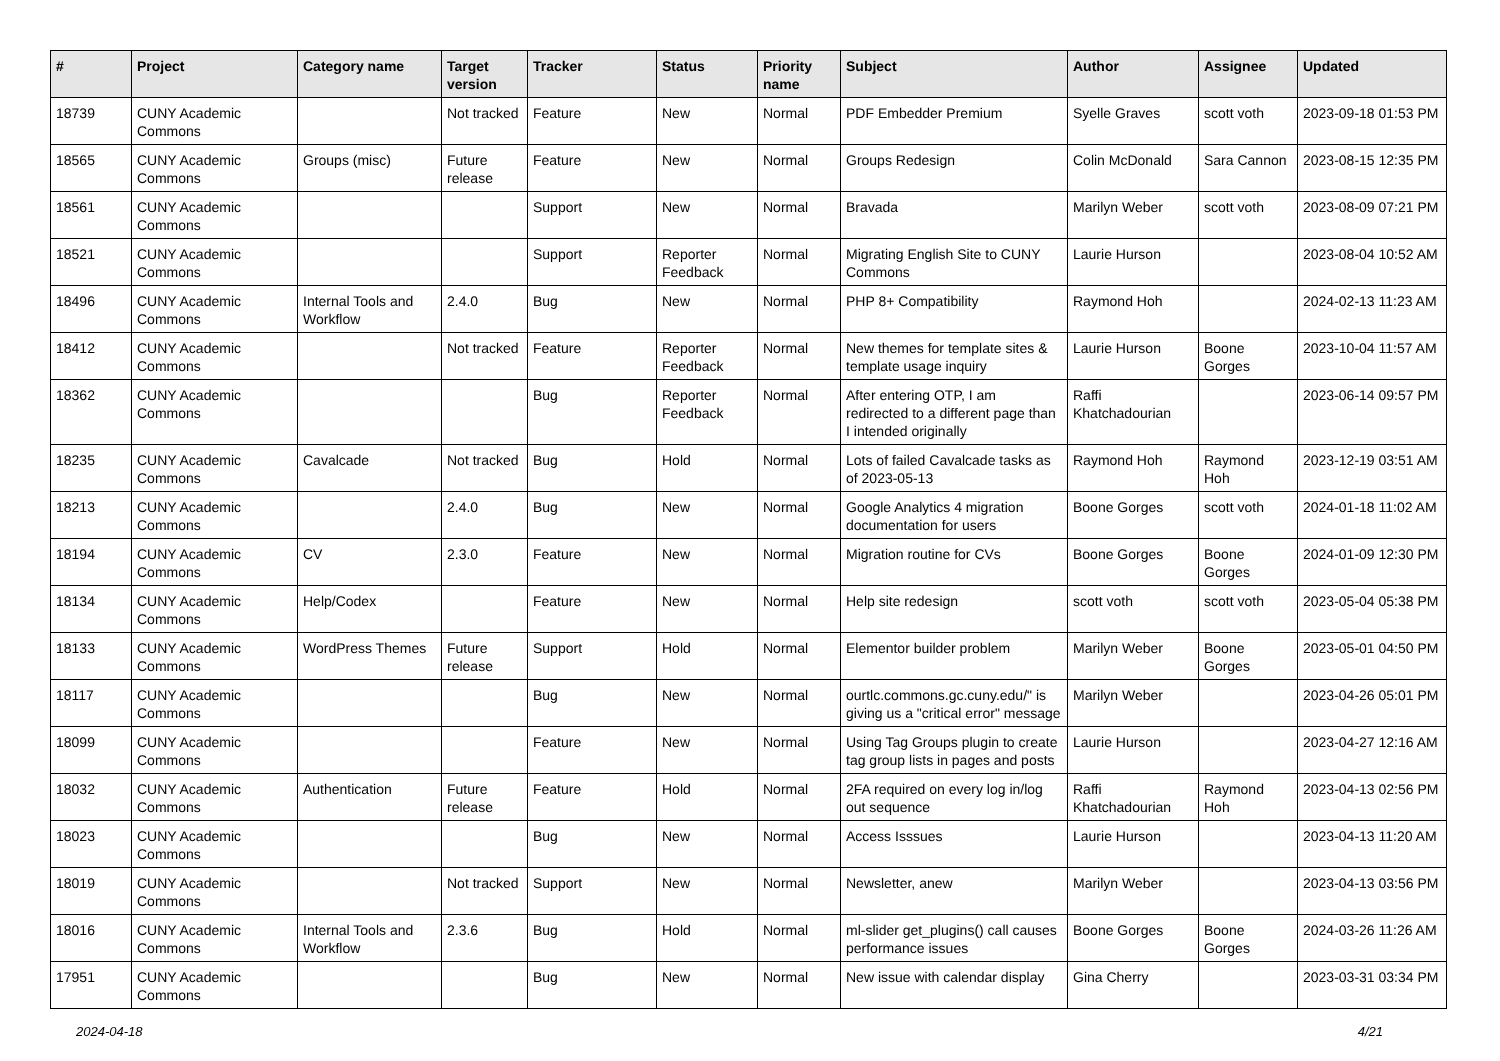| # | Project | Category name | Target version | Tracker | Status | Priority name | Subject | Author | Assignee | Updated |
| --- | --- | --- | --- | --- | --- | --- | --- | --- | --- | --- |
| 18739 | CUNY Academic Commons | | Not tracked | Feature | New | Normal | PDF Embedder Premium | Syelle Graves | scott voth | 2023-09-18 01:53 PM |
| 18565 | CUNY Academic Commons | Groups (misc) | Future release | Feature | New | Normal | Groups Redesign | Colin McDonald | Sara Cannon | 2023-08-15 12:35 PM |
| 18561 | CUNY Academic Commons | | | Support | New | Normal | Bravada | Marilyn Weber | scott voth | 2023-08-09 07:21 PM |
| 18521 | CUNY Academic Commons | | | Support | Reporter Feedback | Normal | Migrating English Site to CUNY Commons | Laurie Hurson | | 2023-08-04 10:52 AM |
| 18496 | CUNY Academic Commons | Internal Tools and Workflow | 2.4.0 | Bug | New | Normal | PHP 8+ Compatibility | Raymond Hoh | | 2024-02-13 11:23 AM |
| 18412 | CUNY Academic Commons | | Not tracked | Feature | Reporter Feedback | Normal | New themes for template sites & template usage inquiry | Laurie Hurson | Boone Gorges | 2023-10-04 11:57 AM |
| 18362 | CUNY Academic Commons | | | Bug | Reporter Feedback | Normal | After entering OTP, I am redirected to a different page than I intended originally | Raffi Khatchadourian | | 2023-06-14 09:57 PM |
| 18235 | CUNY Academic Commons | Cavalcade | Not tracked | Bug | Hold | Normal | Lots of failed Cavalcade tasks as of 2023-05-13 | Raymond Hoh | Raymond Hoh | 2023-12-19 03:51 AM |
| 18213 | CUNY Academic Commons | | 2.4.0 | Bug | New | Normal | Google Analytics 4 migration documentation for users | Boone Gorges | scott voth | 2024-01-18 11:02 AM |
| 18194 | CUNY Academic Commons | CV | 2.3.0 | Feature | New | Normal | Migration routine for CVs | Boone Gorges | Boone Gorges | 2024-01-09 12:30 PM |
| 18134 | CUNY Academic Commons | Help/Codex | | Feature | New | Normal | Help site redesign | scott voth | scott voth | 2023-05-04 05:38 PM |
| 18133 | CUNY Academic Commons | WordPress Themes | Future release | Support | Hold | Normal | Elementor builder problem | Marilyn Weber | Boone Gorges | 2023-05-01 04:50 PM |
| 18117 | CUNY Academic Commons | | | Bug | New | Normal | ourtlc.commons.gc.cuny.edu/" is giving us a "critical error" message | Marilyn Weber | | 2023-04-26 05:01 PM |
| 18099 | CUNY Academic Commons | | | Feature | New | Normal | Using Tag Groups plugin to create tag group lists in pages and posts | Laurie Hurson | | 2023-04-27 12:16 AM |
| 18032 | CUNY Academic Commons | Authentication | Future release | Feature | Hold | Normal | 2FA required on every log in/log out sequence | Raffi Khatchadourian | Raymond Hoh | 2023-04-13 02:56 PM |
| 18023 | CUNY Academic Commons | | | Bug | New | Normal | Access Isssues | Laurie Hurson | | 2023-04-13 11:20 AM |
| 18019 | CUNY Academic Commons | | Not tracked | Support | New | Normal | Newsletter, anew | Marilyn Weber | | 2023-04-13 03:56 PM |
| 18016 | CUNY Academic Commons | Internal Tools and Workflow | 2.3.6 | Bug | Hold | Normal | ml-slider get_plugins() call causes performance issues | Boone Gorges | Boone Gorges | 2024-03-26 11:26 AM |
| 17951 | CUNY Academic Commons | | | Bug | New | Normal | New issue with calendar display | Gina Cherry | | 2023-03-31 03:34 PM |
2024-04-18 4/21